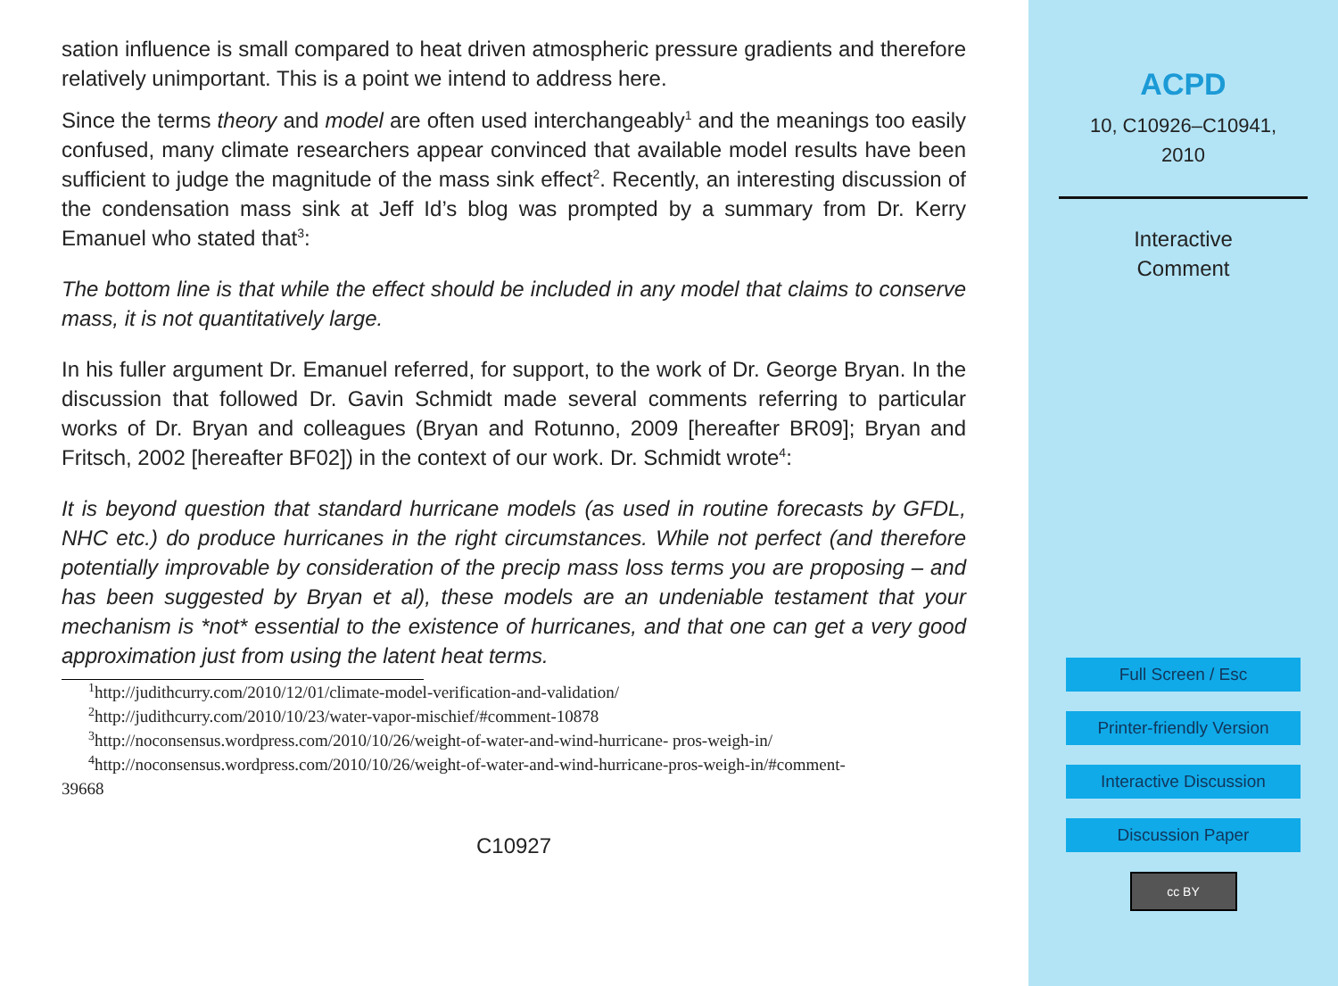sation influence is small compared to heat driven atmospheric pressure gradients and therefore relatively unimportant. This is a point we intend to address here.
Since the terms theory and model are often used interchangeably<sup>1</sup> and the meanings too easily confused, many climate researchers appear convinced that available model results have been sufficient to judge the magnitude of the mass sink effect<sup>2</sup>. Recently, an interesting discussion of the condensation mass sink at Jeff Id’s blog was prompted by a summary from Dr. Kerry Emanuel who stated that<sup>3</sup>:
The bottom line is that while the effect should be included in any model that claims to conserve mass, it is not quantitatively large.
In his fuller argument Dr. Emanuel referred, for support, to the work of Dr. George Bryan. In the discussion that followed Dr. Gavin Schmidt made several comments referring to particular works of Dr. Bryan and colleagues (Bryan and Rotunno, 2009 [hereafter BR09]; Bryan and Fritsch, 2002 [hereafter BF02]) in the context of our work. Dr. Schmidt wrote<sup>4</sup>:
It is beyond question that standard hurricane models (as used in routine forecasts by GFDL, NHC etc.) do produce hurricanes in the right circumstances. While not perfect (and therefore potentially improvable by consideration of the precip mass loss terms you are proposing – and has been suggested by Bryan et al), these models are an undeniable testament that your mechanism is *not* essential to the existence of hurricanes, and that one can get a very good approximation just from using the latent heat terms.
<sup>1</sup> http://judithcurry.com/2010/12/01/climate-model-verification-and-validation/
<sup>2</sup> http://judithcurry.com/2010/10/23/water-vapor-mischief/#comment-10878
<sup>3</sup> http://noconsensus.wordpress.com/2010/10/26/weight-of-water-and-wind-hurricane- pros-weigh-in/
<sup>4</sup> http://noconsensus.wordpress.com/2010/10/26/weight-of-water-and-wind-hurricane-pros-weigh-in/#comment-
39668
C10927
ACPD
10, C10926–C10941,
2010
Interactive
Comment
Full Screen / Esc
Printer-friendly Version
Interactive Discussion
Discussion Paper
cc BY